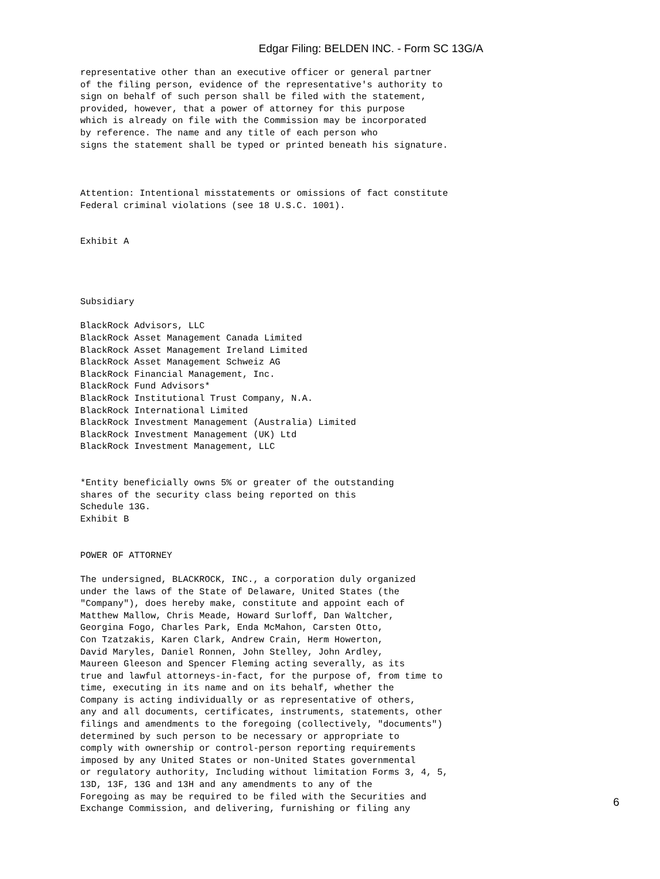Edgar Filing: BELDEN INC. - Form SC 13G/A
representative other than an executive officer or general partner
of the filing person, evidence of the representative's authority to
sign on behalf of such person shall be filed with the statement,
provided, however, that a power of attorney for this purpose
which is already on file with the Commission may be incorporated
by reference. The name and any title of each person who
signs the statement shall be typed or printed beneath his signature.



Attention: Intentional misstatements or omissions of fact constitute
Federal criminal violations (see 18 U.S.C. 1001).


Exhibit A




Subsidiary

BlackRock Advisors, LLC
BlackRock Asset Management Canada Limited
BlackRock Asset Management Ireland Limited
BlackRock Asset Management Schweiz AG
BlackRock Financial Management, Inc.
BlackRock Fund Advisors*
BlackRock Institutional Trust Company, N.A.
BlackRock International Limited
BlackRock Investment Management (Australia) Limited
BlackRock Investment Management (UK) Ltd
BlackRock Investment Management, LLC


*Entity beneficially owns 5% or greater of the outstanding
shares of the security class being reported on this
Schedule 13G.
Exhibit B


POWER OF ATTORNEY

The undersigned, BLACKROCK, INC., a corporation duly organized
under the laws of the State of Delaware, United States (the
"Company"), does hereby make, constitute and appoint each of
Matthew Mallow, Chris Meade, Howard Surloff, Dan Waltcher,
Georgina Fogo, Charles Park, Enda McMahon, Carsten Otto,
Con Tzatzakis, Karen Clark, Andrew Crain, Herm Howerton,
David Maryles, Daniel Ronnen, John Stelley, John Ardley,
Maureen Gleeson and Spencer Fleming acting severally, as its
true and lawful attorneys-in-fact, for the purpose of, from time to
time, executing in its name and on its behalf, whether the
Company is acting individually or as representative of others,
any and all documents, certificates, instruments, statements, other
filings and amendments to the foregoing (collectively, "documents")
determined by such person to be necessary or appropriate to
comply with ownership or control-person reporting requirements
imposed by any United States or non-United States governmental
or regulatory authority, Including without limitation Forms 3, 4, 5,
13D, 13F, 13G and 13H and any amendments to any of the
Foregoing as may be required to be filed with the Securities and
Exchange Commission, and delivering, furnishing or filing any
6